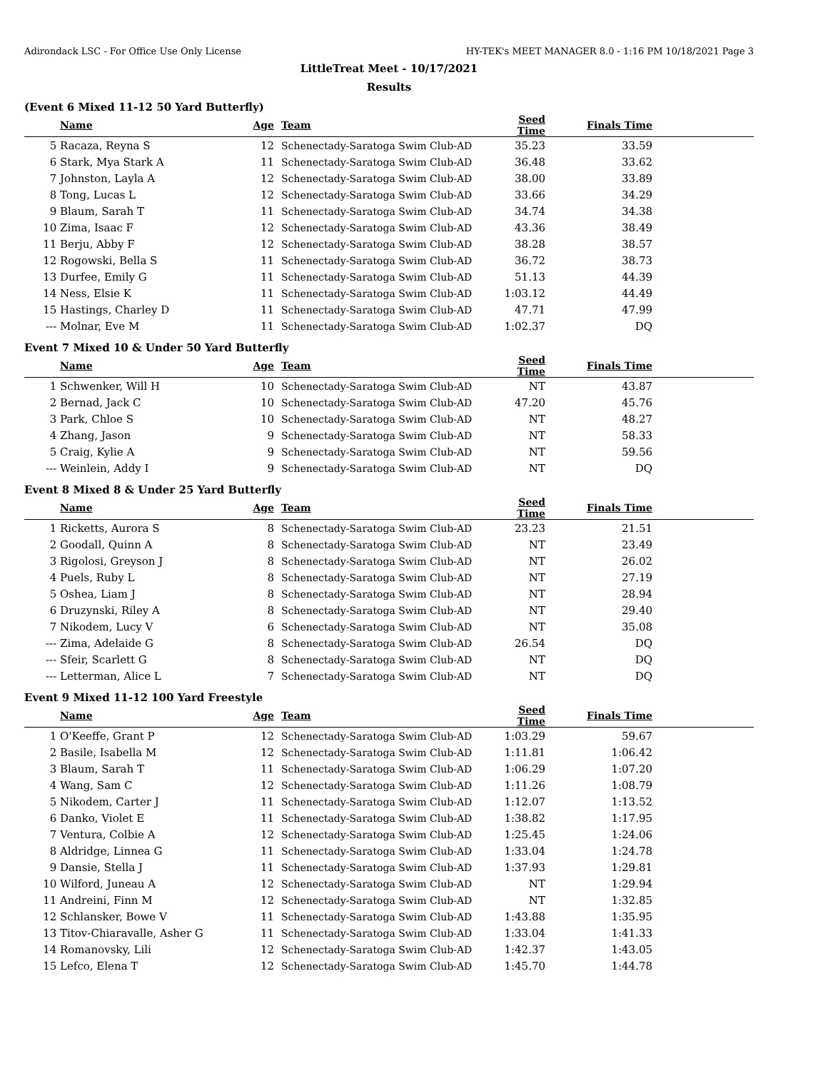Adirondack LSC - For Office Use Only License HY-TEK's MEET MANAGER 8.0 - 1:16 PM 10/18/2021 Page 3
LittleTreat Meet - 10/17/2021
Results
(Event 6 Mixed 11-12 50 Yard Butterfly)
| | Name | Age | Team | Seed Time | Finals Time | |
| --- | --- | --- | --- | --- | --- | --- |
| 5 | Racaza, Reyna S | 12 | Schenectady-Saratoga Swim Club-AD | 35.23 | 33.59 | |
| 6 | Stark, Mya Stark A | 11 | Schenectady-Saratoga Swim Club-AD | 36.48 | 33.62 | |
| 7 | Johnston, Layla A | 12 | Schenectady-Saratoga Swim Club-AD | 38.00 | 33.89 | |
| 8 | Tong, Lucas L | 12 | Schenectady-Saratoga Swim Club-AD | 33.66 | 34.29 | |
| 9 | Blaum, Sarah T | 11 | Schenectady-Saratoga Swim Club-AD | 34.74 | 34.38 | |
| 10 | Zima, Isaac F | 12 | Schenectady-Saratoga Swim Club-AD | 43.36 | 38.49 | |
| 11 | Berju, Abby F | 12 | Schenectady-Saratoga Swim Club-AD | 38.28 | 38.57 | |
| 12 | Rogowski, Bella S | 11 | Schenectady-Saratoga Swim Club-AD | 36.72 | 38.73 | |
| 13 | Durfee, Emily G | 11 | Schenectady-Saratoga Swim Club-AD | 51.13 | 44.39 | |
| 14 | Ness, Elsie K | 11 | Schenectady-Saratoga Swim Club-AD | 1:03.12 | 44.49 | |
| 15 | Hastings, Charley D | 11 | Schenectady-Saratoga Swim Club-AD | 47.71 | 47.99 | |
| --- | Molnar, Eve M | 11 | Schenectady-Saratoga Swim Club-AD | 1:02.37 | DQ | |
Event 7 Mixed 10 & Under 50 Yard Butterfly
| | Name | Age | Team | Seed Time | Finals Time | |
| --- | --- | --- | --- | --- | --- | --- |
| 1 | Schwenker, Will H | 10 | Schenectady-Saratoga Swim Club-AD | NT | 43.87 | |
| 2 | Bernad, Jack C | 10 | Schenectady-Saratoga Swim Club-AD | 47.20 | 45.76 | |
| 3 | Park, Chloe S | 10 | Schenectady-Saratoga Swim Club-AD | NT | 48.27 | |
| 4 | Zhang, Jason | 9 | Schenectady-Saratoga Swim Club-AD | NT | 58.33 | |
| 5 | Craig, Kylie A | 9 | Schenectady-Saratoga Swim Club-AD | NT | 59.56 | |
| --- | Weinlein, Addy I | 9 | Schenectady-Saratoga Swim Club-AD | NT | DQ | |
Event 8 Mixed 8 & Under 25 Yard Butterfly
| | Name | Age | Team | Seed Time | Finals Time | |
| --- | --- | --- | --- | --- | --- | --- |
| 1 | Ricketts, Aurora S | 8 | Schenectady-Saratoga Swim Club-AD | 23.23 | 21.51 | |
| 2 | Goodall, Quinn A | 8 | Schenectady-Saratoga Swim Club-AD | NT | 23.49 | |
| 3 | Rigolosi, Greyson J | 8 | Schenectady-Saratoga Swim Club-AD | NT | 26.02 | |
| 4 | Puels, Ruby L | 8 | Schenectady-Saratoga Swim Club-AD | NT | 27.19 | |
| 5 | Oshea, Liam J | 8 | Schenectady-Saratoga Swim Club-AD | NT | 28.94 | |
| 6 | Druzynski, Riley A | 8 | Schenectady-Saratoga Swim Club-AD | NT | 29.40 | |
| 7 | Nikodem, Lucy V | 6 | Schenectady-Saratoga Swim Club-AD | NT | 35.08 | |
| --- | Zima, Adelaide G | 8 | Schenectady-Saratoga Swim Club-AD | 26.54 | DQ | |
| --- | Sfeir, Scarlett G | 8 | Schenectady-Saratoga Swim Club-AD | NT | DQ | |
| --- | Letterman, Alice L | 7 | Schenectady-Saratoga Swim Club-AD | NT | DQ | |
Event 9 Mixed 11-12 100 Yard Freestyle
| | Name | Age | Team | Seed Time | Finals Time | |
| --- | --- | --- | --- | --- | --- | --- |
| 1 | O'Keeffe, Grant P | 12 | Schenectady-Saratoga Swim Club-AD | 1:03.29 | 59.67 | |
| 2 | Basile, Isabella M | 12 | Schenectady-Saratoga Swim Club-AD | 1:11.81 | 1:06.42 | |
| 3 | Blaum, Sarah T | 11 | Schenectady-Saratoga Swim Club-AD | 1:06.29 | 1:07.20 | |
| 4 | Wang, Sam C | 12 | Schenectady-Saratoga Swim Club-AD | 1:11.26 | 1:08.79 | |
| 5 | Nikodem, Carter J | 11 | Schenectady-Saratoga Swim Club-AD | 1:12.07 | 1:13.52 | |
| 6 | Danko, Violet E | 11 | Schenectady-Saratoga Swim Club-AD | 1:38.82 | 1:17.95 | |
| 7 | Ventura, Colbie A | 12 | Schenectady-Saratoga Swim Club-AD | 1:25.45 | 1:24.06 | |
| 8 | Aldridge, Linnea G | 11 | Schenectady-Saratoga Swim Club-AD | 1:33.04 | 1:24.78 | |
| 9 | Dansie, Stella J | 11 | Schenectady-Saratoga Swim Club-AD | 1:37.93 | 1:29.81 | |
| 10 | Wilford, Juneau A | 12 | Schenectady-Saratoga Swim Club-AD | NT | 1:29.94 | |
| 11 | Andreini, Finn M | 12 | Schenectady-Saratoga Swim Club-AD | NT | 1:32.85 | |
| 12 | Schlansker, Bowe V | 11 | Schenectady-Saratoga Swim Club-AD | 1:43.88 | 1:35.95 | |
| 13 | Titov-Chiaravalle, Asher G | 11 | Schenectady-Saratoga Swim Club-AD | 1:33.04 | 1:41.33 | |
| 14 | Romanovsky, Lili | 12 | Schenectady-Saratoga Swim Club-AD | 1:42.37 | 1:43.05 | |
| 15 | Lefco, Elena T | 12 | Schenectady-Saratoga Swim Club-AD | 1:45.70 | 1:44.78 | |